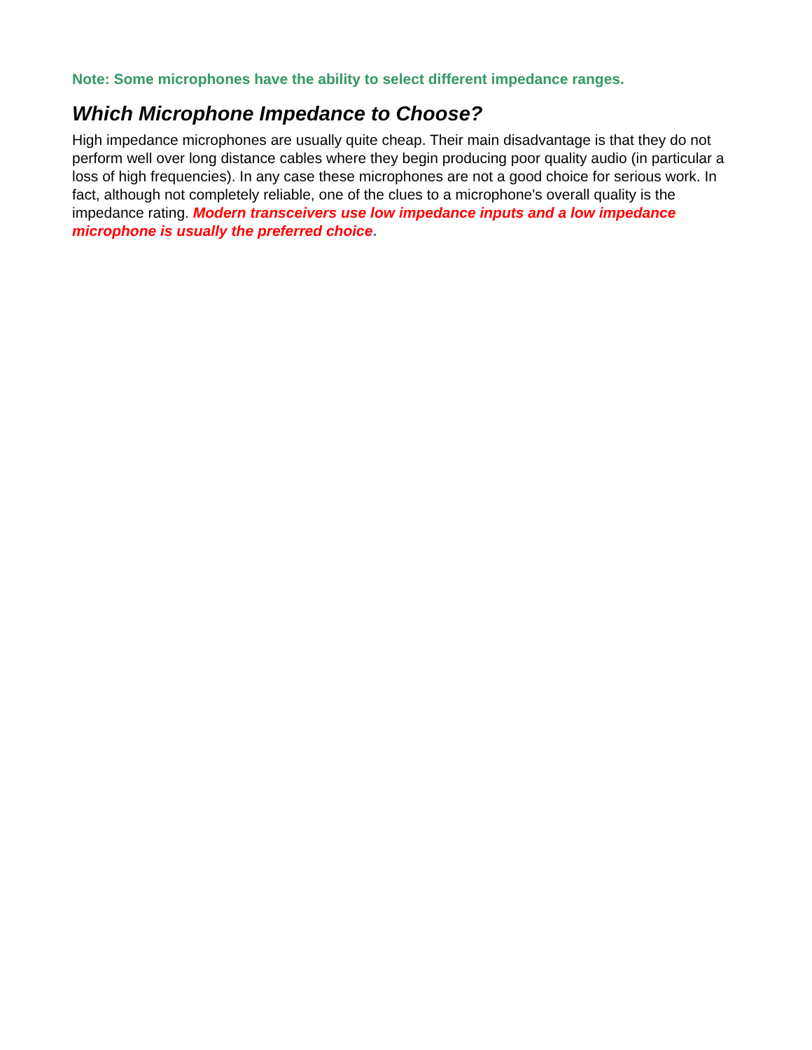Note: Some microphones have the ability to select different impedance ranges.
Which Microphone Impedance to Choose?
High impedance microphones are usually quite cheap. Their main disadvantage is that they do not perform well over long distance cables where they begin producing poor quality audio (in particular a loss of high frequencies). In any case these microphones are not a good choice for serious work. In fact, although not completely reliable, one of the clues to a microphone's overall quality is the impedance rating. Modern transceivers use low impedance inputs and a low impedance microphone is usually the preferred choice.